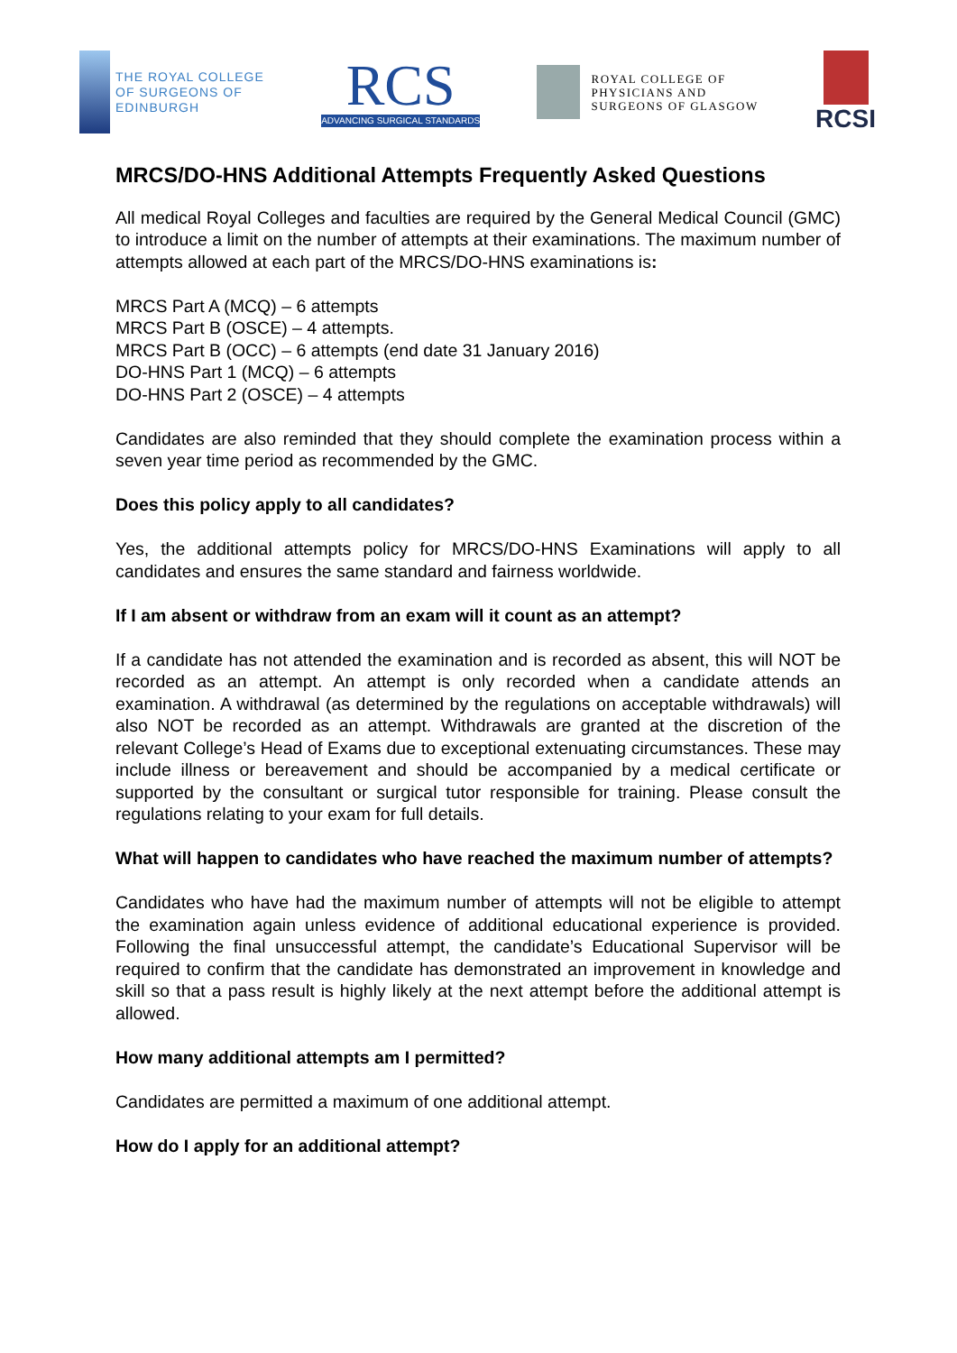THE ROYAL COLLEGE
OF SURGEONS OF
EDINBURGH
RCS
ADVANCING SURGICAL STANDARDS
ROYAL COLLEGE OF
PHYSICIANS AND
SURGEONS OF GLASGOW
RCSI
MRCS/DO-HNS Additional Attempts Frequently Asked Questions
All medical Royal Colleges and faculties are required by the General Medical Council (GMC) to introduce a limit on the number of attempts at their examinations. The maximum number of attempts allowed at each part of the MRCS/DO-HNS examinations is:
MRCS Part A (MCQ) – 6 attempts
MRCS Part B (OSCE) – 4 attempts.
MRCS Part B (OCC) – 6 attempts (end date 31 January 2016)
DO-HNS Part 1 (MCQ) – 6 attempts
DO-HNS Part 2 (OSCE) – 4 attempts
Candidates are also reminded that they should complete the examination process within a seven year time period as recommended by the GMC.
Does this policy apply to all candidates?
Yes, the additional attempts policy for MRCS/DO-HNS Examinations will apply to all candidates and ensures the same standard and fairness worldwide.
If I am absent or withdraw from an exam will it count as an attempt?
If a candidate has not attended the examination and is recorded as absent, this will NOT be recorded as an attempt. An attempt is only recorded when a candidate attends an examination. A withdrawal (as determined by the regulations on acceptable withdrawals) will also NOT be recorded as an attempt. Withdrawals are granted at the discretion of the relevant College’s Head of Exams due to exceptional extenuating circumstances. These may include illness or bereavement and should be accompanied by a medical certificate or supported by the consultant or surgical tutor responsible for training. Please consult the regulations relating to your exam for full details.
What will happen to candidates who have reached the maximum number of attempts?
Candidates who have had the maximum number of attempts will not be eligible to attempt the examination again unless evidence of additional educational experience is provided. Following the final unsuccessful attempt, the candidate’s Educational Supervisor will be required to confirm that the candidate has demonstrated an improvement in knowledge and skill so that a pass result is highly likely at the next attempt before the additional attempt is allowed.
How many additional attempts am I permitted?
Candidates are permitted a maximum of one additional attempt.
How do I apply for an additional attempt?